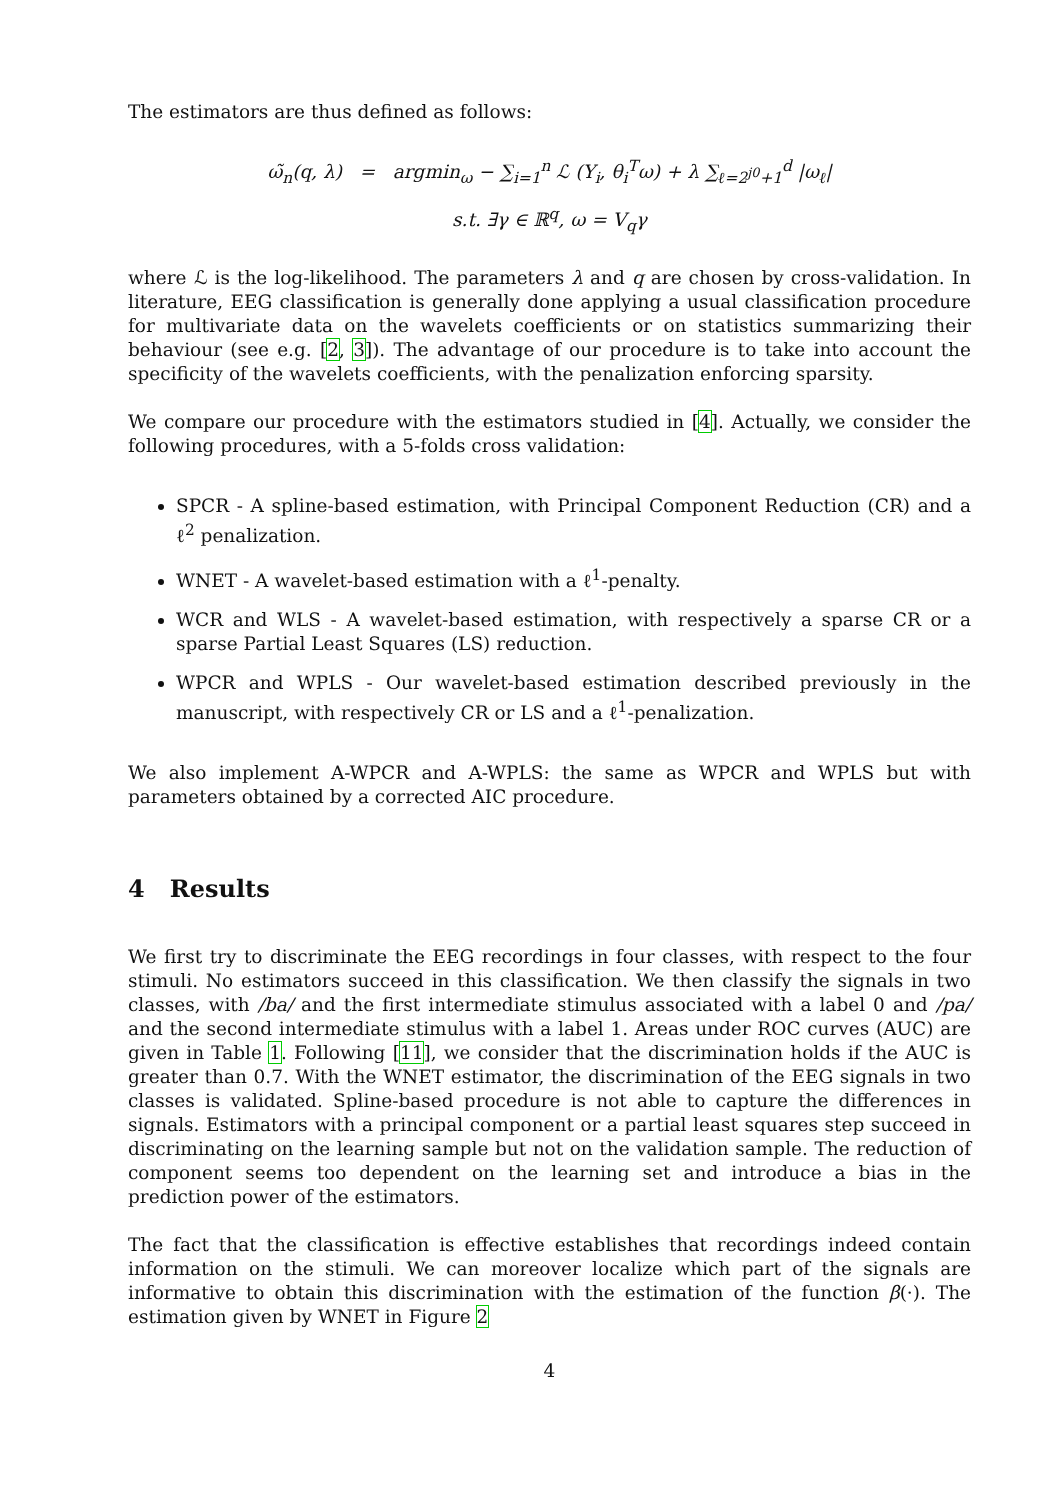The estimators are thus defined as follows:
ω̃<sub>n</sub>(q, λ) = argmin<sub>ω</sub> − ∑<sub>i=1</sub><sup>n</sup> ℒ (Y<sub>i</sub>, θ<sub>i</sub><sup>T</sup>ω) + λ ∑<sub>ℓ=2<sup>j0</sup>+1</sub><sup>d</sup> |ω<sub>ℓ</sub>|
s.t. ∃γ ∈ ℝ<sup>q</sup>, ω = V<sub>q</sub>γ
where ℒ is the log-likelihood. The parameters λ and q are chosen by cross-validation. In literature, EEG classification is generally done applying a usual classification procedure for multivariate data on the wavelets coefficients or on statistics summarizing their behaviour (see e.g. [2, 3]). The advantage of our procedure is to take into account the specificity of the wavelets coefficients, with the penalization enforcing sparsity.
We compare our procedure with the estimators studied in [4]. Actually, we consider the following procedures, with a 5-folds cross validation:
SPCR - A spline-based estimation, with Principal Component Reduction (CR) and a ℓ<sup>2</sup> penalization.
WNET - A wavelet-based estimation with a ℓ<sup>1</sup>-penalty.
WCR and WLS - A wavelet-based estimation, with respectively a sparse CR or a sparse Partial Least Squares (LS) reduction.
WPCR and WPLS - Our wavelet-based estimation described previously in the manuscript, with respectively CR or LS and a ℓ<sup>1</sup>-penalization.
We also implement A-WPCR and A-WPLS: the same as WPCR and WPLS but with parameters obtained by a corrected AIC procedure.
4 Results
We first try to discriminate the EEG recordings in four classes, with respect to the four stimuli. No estimators succeed in this classification. We then classify the signals in two classes, with /ba/ and the first intermediate stimulus associated with a label 0 and /pa/ and the second intermediate stimulus with a label 1. Areas under ROC curves (AUC) are given in Table 1. Following [11], we consider that the discrimination holds if the AUC is greater than 0.7. With the WNET estimator, the discrimination of the EEG signals in two classes is validated. Spline-based procedure is not able to capture the differences in signals. Estimators with a principal component or a partial least squares step succeed in discriminating on the learning sample but not on the validation sample. The reduction of component seems too dependent on the learning set and introduce a bias in the prediction power of the estimators.
The fact that the classification is effective establishes that recordings indeed contain information on the stimuli. We can moreover localize which part of the signals are informative to obtain this discrimination with the estimation of the function β(·). The estimation given by WNET in Figure 2
4